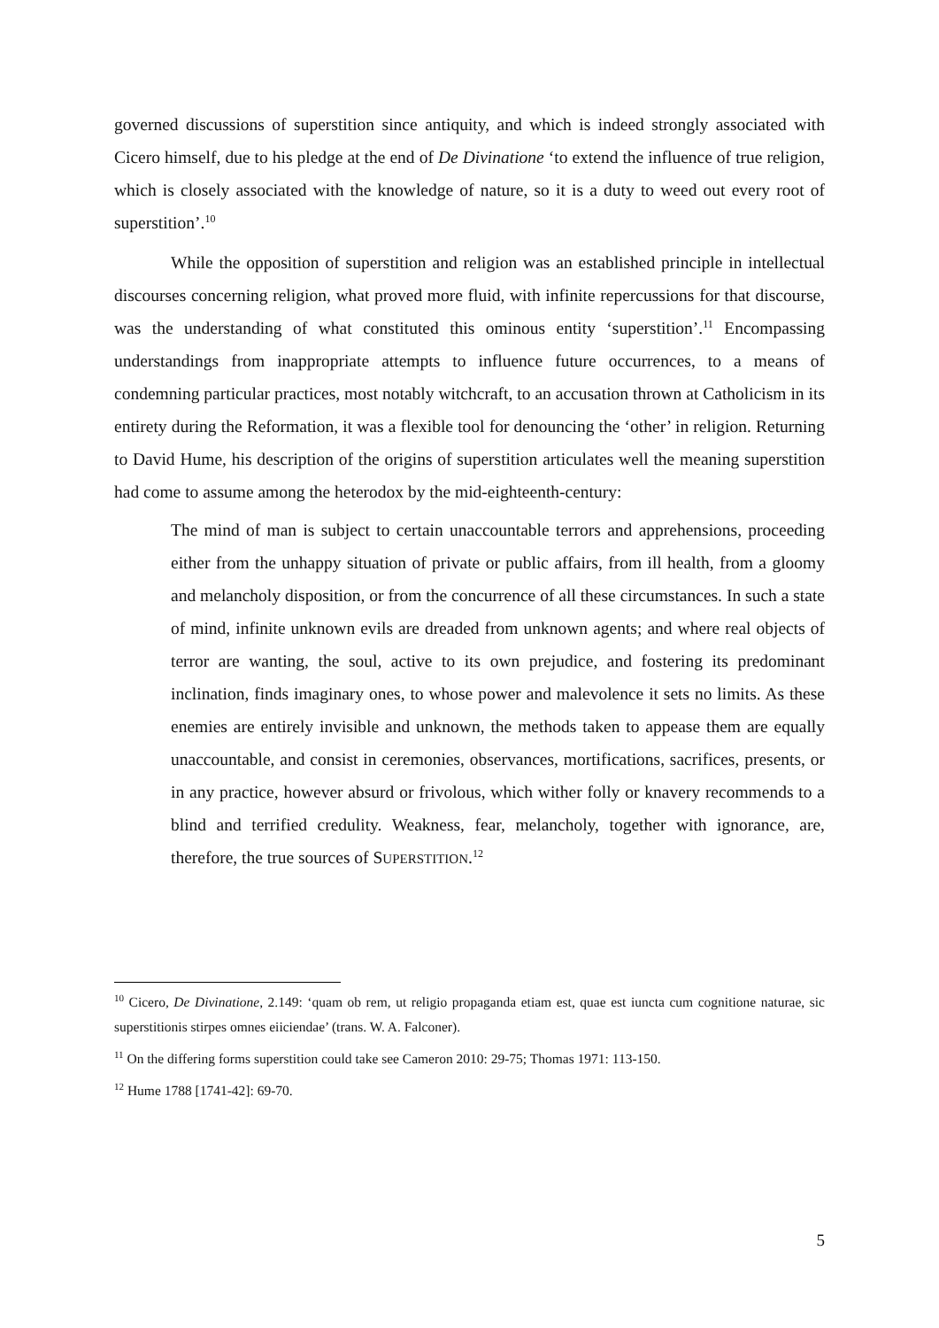governed discussions of superstition since antiquity, and which is indeed strongly associated with Cicero himself, due to his pledge at the end of De Divinatione ‘to extend the influence of true religion, which is closely associated with the knowledge of nature, so it is a duty to weed out every root of superstition’.<sup>10</sup>
While the opposition of superstition and religion was an established principle in intellectual discourses concerning religion, what proved more fluid, with infinite repercussions for that discourse, was the understanding of what constituted this ominous entity ‘superstition’.<sup>11</sup> Encompassing understandings from inappropriate attempts to influence future occurrences, to a means of condemning particular practices, most notably witchcraft, to an accusation thrown at Catholicism in its entirety during the Reformation, it was a flexible tool for denouncing the ‘other’ in religion. Returning to David Hume, his description of the origins of superstition articulates well the meaning superstition had come to assume among the heterodox by the mid-eighteenth-century:
The mind of man is subject to certain unaccountable terrors and apprehensions, proceeding either from the unhappy situation of private or public affairs, from ill health, from a gloomy and melancholy disposition, or from the concurrence of all these circumstances. In such a state of mind, infinite unknown evils are dreaded from unknown agents; and where real objects of terror are wanting, the soul, active to its own prejudice, and fostering its predominant inclination, finds imaginary ones, to whose power and malevolence it sets no limits. As these enemies are entirely invisible and unknown, the methods taken to appease them are equally unaccountable, and consist in ceremonies, observances, mortifications, sacrifices, presents, or in any practice, however absurd or frivolous, which wither folly or knavery recommends to a blind and terrified credulity. Weakness, fear, melancholy, together with ignorance, are, therefore, the true sources of SUPERSTITION.<sup>12</sup>
<sup>10</sup> Cicero, De Divinatione, 2.149: ‘quam ob rem, ut religio propaganda etiam est, quae est iuncta cum cognitione naturae, sic superstitionis stirpes omnes eiiciendae’ (trans. W. A. Falconer).
<sup>11</sup> On the differing forms superstition could take see Cameron 2010: 29-75; Thomas 1971: 113-150.
<sup>12</sup> Hume 1788 [1741-42]: 69-70.
5